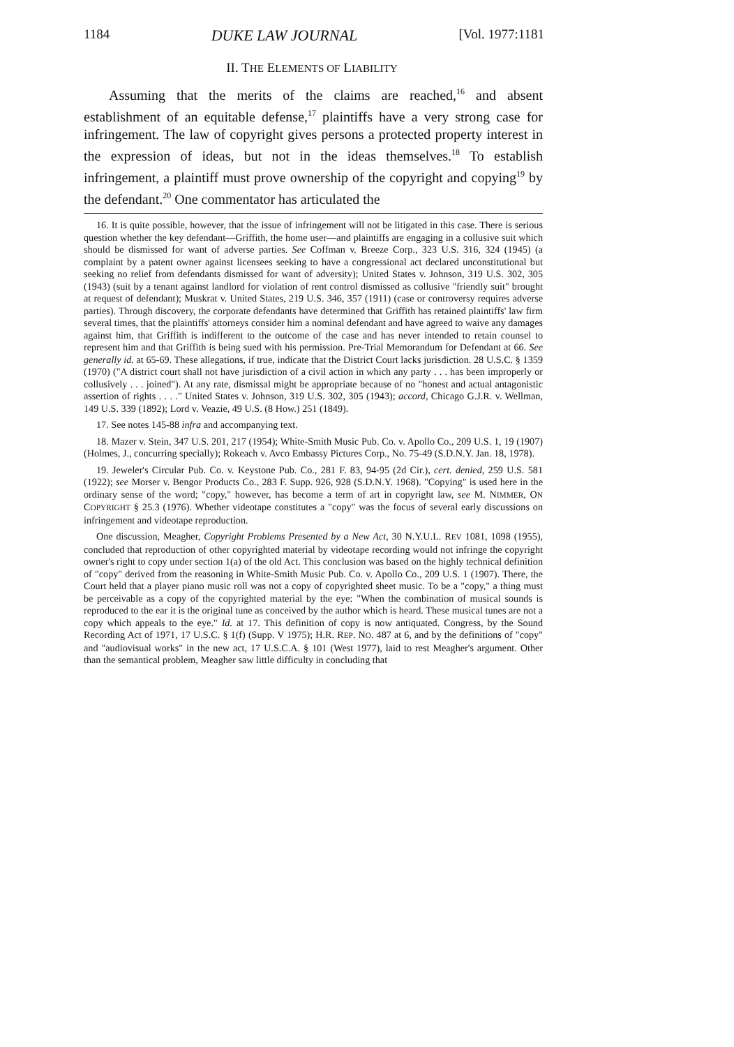1184 DUKE LAW JOURNAL [Vol. 1977:1181
II. THE ELEMENTS OF LIABILITY
Assuming that the merits of the claims are reached,<sup>16</sup> and absent establishment of an equitable defense,<sup>17</sup> plaintiffs have a very strong case for infringement. The law of copyright gives persons a protected property interest in the expression of ideas, but not in the ideas themselves.<sup>18</sup> To establish infringement, a plaintiff must prove ownership of the copyright and copying<sup>19</sup> by the defendant.<sup>20</sup> One commentator has articulated the
16. It is quite possible, however, that the issue of infringement will not be litigated in this case. There is serious question whether the key defendant—Griffith, the home user—and plaintiffs are engaging in a collusive suit which should be dismissed for want of adverse parties. See Coffman v. Breeze Corp., 323 U.S. 316, 324 (1945) (a complaint by a patent owner against licensees seeking to have a congressional act declared unconstitutional but seeking no relief from defendants dismissed for want of adversity); United States v. Johnson, 319 U.S. 302, 305 (1943) (suit by a tenant against landlord for violation of rent control dismissed as collusive "friendly suit" brought at request of defendant); Muskrat v. United States, 219 U.S. 346, 357 (1911) (case or controversy requires adverse parties). Through discovery, the corporate defendants have determined that Griffith has retained plaintiffs' law firm several times, that the plaintiffs' attorneys consider him a nominal defendant and have agreed to waive any damages against him, that Griffith is indifferent to the outcome of the case and has never intended to retain counsel to represent him and that Griffith is being sued with his permission. Pre-Trial Memorandum for Defendant at 66. See generally id. at 65-69. These allegations, if true, indicate that the District Court lacks jurisdiction. 28 U.S.C. § 1359 (1970) ("A district court shall not have jurisdiction of a civil action in which any party . . . has been improperly or collusively . . . joined"). At any rate, dismissal might be appropriate because of no "honest and actual antagonistic assertion of rights . . . ." United States v. Johnson, 319 U.S. 302, 305 (1943); accord, Chicago G.J.R. v. Wellman, 149 U.S. 339 (1892); Lord v. Veazie, 49 U.S. (8 How.) 251 (1849).
17. See notes 145-88 infra and accompanying text.
18. Mazer v. Stein, 347 U.S. 201, 217 (1954); White-Smith Music Pub. Co. v. Apollo Co., 209 U.S. 1, 19 (1907) (Holmes, J., concurring specially); Rokeach v. Avco Embassy Pictures Corp., No. 75-49 (S.D.N.Y. Jan. 18, 1978).
19. Jeweler's Circular Pub. Co. v. Keystone Pub. Co., 281 F. 83, 94-95 (2d Cir.), cert. denied, 259 U.S. 581 (1922); see Morser v. Bengor Products Co., 283 F. Supp. 926, 928 (S.D.N.Y. 1968). "Copying" is used here in the ordinary sense of the word; "copy," however, has become a term of art in copyright law, see M. NIMMER, ON COPYRIGHT § 25.3 (1976). Whether videotape constitutes a "copy" was the focus of several early discussions on infringement and videotape reproduction.
One discussion, Meagher, Copyright Problems Presented by a New Act, 30 N.Y.U.L. REV 1081, 1098 (1955), concluded that reproduction of other copyrighted material by videotape recording would not infringe the copyright owner's right to copy under section 1(a) of the old Act. This conclusion was based on the highly technical definition of "copy" derived from the reasoning in White-Smith Music Pub. Co. v. Apollo Co., 209 U.S. 1 (1907). There, the Court held that a player piano music roll was not a copy of copyrighted sheet music. To be a "copy," a thing must be perceivable as a copy of the copyrighted material by the eye: "When the combination of musical sounds is reproduced to the ear it is the original tune as conceived by the author which is heard. These musical tunes are not a copy which appeals to the eye." Id. at 17. This definition of copy is now antiquated. Congress, by the Sound Recording Act of 1971, 17 U.S.C. § 1(f) (Supp. V 1975); H.R. REP. NO. 487 at 6, and by the definitions of "copy" and "audiovisual works" in the new act, 17 U.S.C.A. § 101 (West 1977), laid to rest Meagher's argument. Other than the semantical problem, Meagher saw little difficulty in concluding that